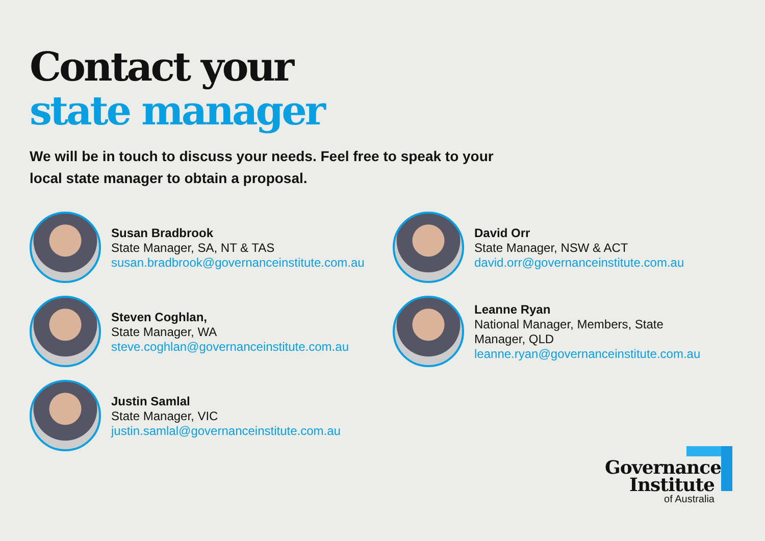Contact your
state manager
We will be in touch to discuss your needs. Feel free to speak to your local state manager to obtain a proposal.
Susan Bradbrook
State Manager, SA, NT & TAS
susan.bradbrook@governanceinstitute.com.au
David Orr
State Manager, NSW & ACT
david.orr@governanceinstitute.com.au
Steven Coghlan,
State Manager, WA
steve.coghlan@governanceinstitute.com.au
Leanne Ryan
National Manager, Members, State
Manager, QLD
leanne.ryan@governanceinstitute.com.au
Justin Samlal
State Manager, VIC
justin.samlal@governanceinstitute.com.au
Governance
Institute
of Australia